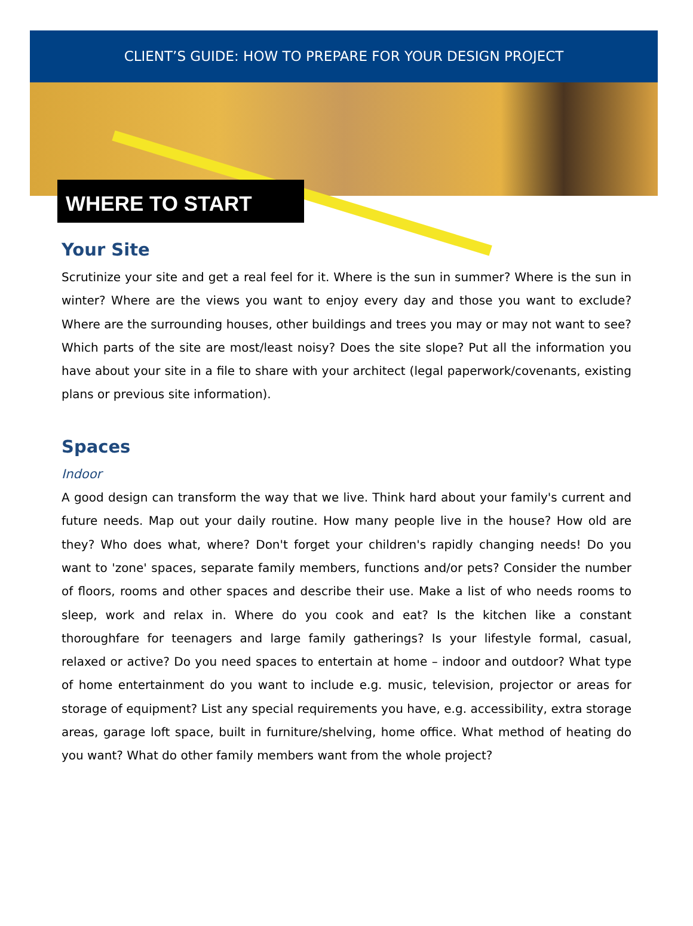CLIENT’S GUIDE: HOW TO PREPARE FOR YOUR DESIGN PROJECT
WHERE TO START
Your Site
Scrutinize your site and get a real feel for it. Where is the sun in summer? Where is the sun in winter? Where are the views you want to enjoy every day and those you want to exclude? Where are the surrounding houses, other buildings and trees you may or may not want to see? Which parts of the site are most/least noisy? Does the site slope? Put all the information you have about your site in a file to share with your architect (legal paperwork/covenants, existing plans or previous site information).
Spaces
Indoor
A good design can transform the way that we live. Think hard about your family's current and future needs. Map out your daily routine. How many people live in the house? How old are they? Who does what, where? Don't forget your children's rapidly changing needs! Do you want to 'zone' spaces, separate family members, functions and/or pets? Consider the number of floors, rooms and other spaces and describe their use. Make a list of who needs rooms to sleep, work and relax in. Where do you cook and eat? Is the kitchen like a constant thoroughfare for teenagers and large family gatherings? Is your lifestyle formal, casual, relaxed or active? Do you need spaces to entertain at home – indoor and outdoor? What type of home entertainment do you want to include e.g. music, television, projector or areas for storage of equipment? List any special requirements you have, e.g. accessibility, extra storage areas, garage loft space, built in furniture/shelving, home office. What method of heating do you want? What do other family members want from the whole project?